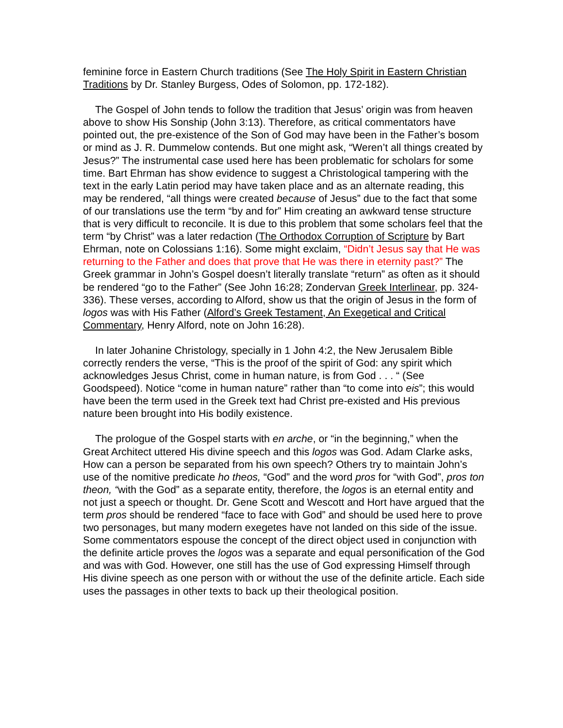feminine force in Eastern Church traditions (See The Holy Spirit in Eastern Christian Traditions by Dr. Stanley Burgess, Odes of Solomon, pp. 172-182).
The Gospel of John tends to follow the tradition that Jesus’ origin was from heaven above to show His Sonship (John 3:13). Therefore, as critical commentators have pointed out, the pre-existence of the Son of God may have been in the Father’s bosom or mind as J. R. Dummelow contends. But one might ask, “Weren’t all things created by Jesus?” The instrumental case used here has been problematic for scholars for some time. Bart Ehrman has show evidence to suggest a Christological tampering with the text in the early Latin period may have taken place and as an alternate reading, this may be rendered, “all things were created because of Jesus” due to the fact that some of our translations use the term “by and for” Him creating an awkward tense structure that is very difficult to reconcile. It is due to this problem that some scholars feel that the term “by Christ” was a later redaction (The Orthodox Corruption of Scripture by Bart Ehrman, note on Colossians 1:16). Some might exclaim, “Didn’t Jesus say that He was returning to the Father and does that prove that He was there in eternity past?” The Greek grammar in John’s Gospel doesn’t literally translate “return” as often as it should be rendered “go to the Father” (See John 16:28; Zondervan Greek Interlinear, pp. 324-336). These verses, according to Alford, show us that the origin of Jesus in the form of logos was with His Father (Alford’s Greek Testament, An Exegetical and Critical Commentary, Henry Alford, note on John 16:28).
In later Johanine Christology, specially in 1 John 4:2, the New Jerusalem Bible correctly renders the verse, “This is the proof of the spirit of God: any spirit which acknowledges Jesus Christ, come in human nature, is from God . . . “ (See Goodspeed). Notice “come in human nature” rather than “to come into eis”; this would have been the term used in the Greek text had Christ pre-existed and His previous nature been brought into His bodily existence.
The prologue of the Gospel starts with en arche, or “in the beginning,” when the Great Architect uttered His divine speech and this logos was God. Adam Clarke asks, How can a person be separated from his own speech? Others try to maintain John’s use of the nomitive predicate ho theos, “God” and the word pros for “with God”, pros ton theon, “with the God” as a separate entity, therefore, the logos is an eternal entity and not just a speech or thought. Dr. Gene Scott and Wescott and Hort have argued that the term pros should be rendered “face to face with God” and should be used here to prove two personages, but many modern exegetes have not landed on this side of the issue. Some commentators espouse the concept of the direct object used in conjunction with the definite article proves the logos was a separate and equal personification of the God and was with God. However, one still has the use of God expressing Himself through His divine speech as one person with or without the use of the definite article. Each side uses the passages in other texts to back up their theological position.